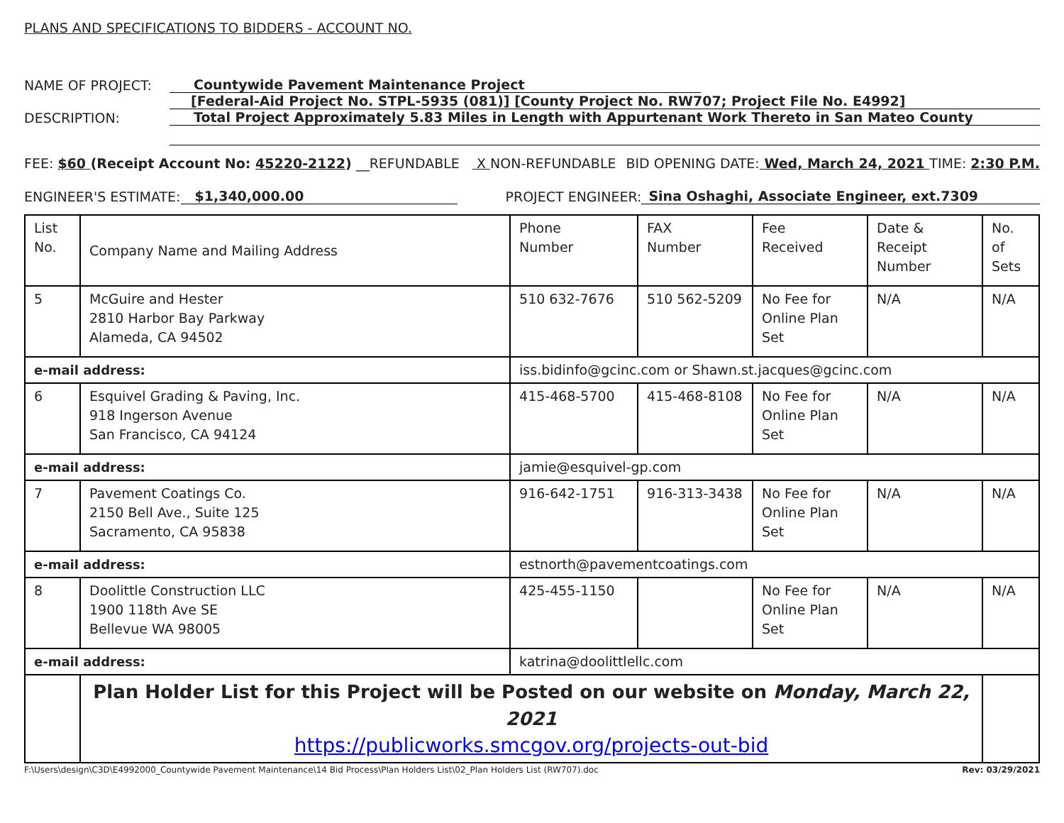PLANS AND SPECIFICATIONS TO BIDDERS - ACCOUNT NO.
NAME OF PROJECT: Countywide Pavement Maintenance Project
[Federal-Aid Project No. STPL-5935 (081)] [County Project No. RW707; Project File No. E4992]
DESCRIPTION: Total Project Approximately 5.83 Miles in Length with Appurtenant Work Thereto in San Mateo County
FEE: $60 (Receipt Account No: 45220-2122) __REFUNDABLE X NON-REFUNDABLE BID OPENING DATE: Wed, March 24, 2021 TIME: 2:30 P.M.
ENGINEER'S ESTIMATE: $1,340,000.00 PROJECT ENGINEER: Sina Oshaghi, Associate Engineer, ext.7309
| List No. | Company Name and Mailing Address | | Phone Number | FAX Number | Fee Received | Date & Receipt Number | No. of Sets |
| --- | --- | --- | --- | --- | --- | --- | --- |
| 5 | McGuire and Hester 2810 Harbor Bay Parkway Alameda, CA 94502 | | 510 632-7676 | 510 562-5209 | No Fee for Online Plan Set | N/A | N/A |
| e-mail address: | | iss.bidinfo@gcinc.com or Shawn.st.jacques@gcinc.com | | | | | |
| 6 | Esquivel Grading & Paving, Inc. 918 Ingerson Avenue San Francisco, CA 94124 | | 415-468-5700 | 415-468-8108 | No Fee for Online Plan Set | N/A | N/A |
| e-mail address: | | jamie@esquivel-gp.com | | | | | |
| 7 | Pavement Coatings Co. 2150 Bell Ave., Suite 125 Sacramento, CA 95838 | | 916-642-1751 | 916-313-3438 | No Fee for Online Plan Set | N/A | N/A |
| e-mail address: | | estnorth@pavementcoatings.com | | | | | |
| 8 | Doolittle Construction LLC 1900 118th Ave SE Bellevue WA 98005 | | 425-455-1150 | | No Fee for Online Plan Set | N/A | N/A |
| e-mail address: | | katrina@doolittlellc.com | | | | | |
| | Plan Holder List for this Project will be Posted on our website on Monday, March 22, 2021 https://publicworks.smcgov.org/projects-out-bid | | | | | | |
F:\Users\design\C3D\E4992000_Countywide Pavement Maintenance\14 Bid Process\Plan Holders List\02_Plan Holders List (RW707).doc Rev: 03/29/2021